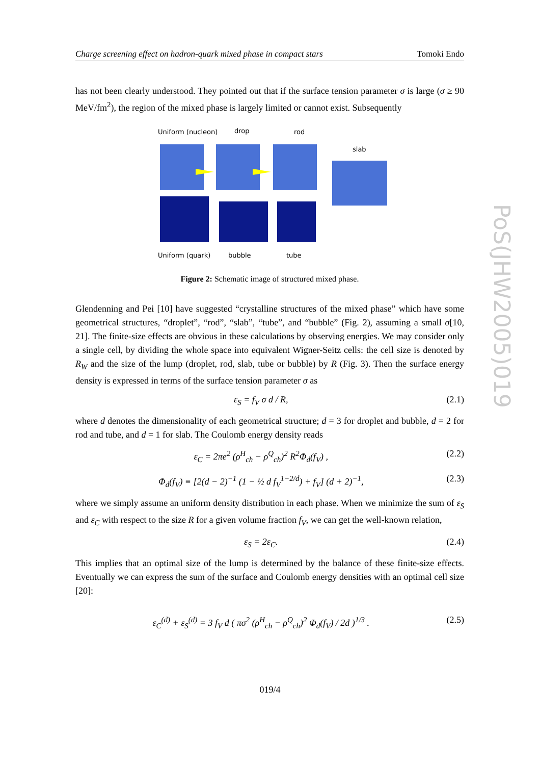Charge screening effect on hadron-quark mixed phase in compact stars Tomoki Endo
has not been clearly understood. They pointed out that if the surface tension parameter σ is large (σ ≥ 90 MeV/fm<sup>2</sup>), the region of the mixed phase is largely limited or cannot exist. Subsequently
Uniform (nucleon)
drop
rod
slab
Uniform (quark)
bubble
tube
Figure 2: Schematic image of structured mixed phase.
Glendenning and Pei [10] have suggested “crystalline structures of the mixed phase” which have some geometrical structures, “droplet”, “rod”, “slab”, “tube”, and “bubble” (Fig. 2), assuming a small σ[10, 21]. The finite-size effects are obvious in these calculations by observing energies. We may consider only a single cell, by dividing the whole space into equivalent Wigner-Seitz cells: the cell size is denoted by R<sub>W</sub> and the size of the lump (droplet, rod, slab, tube or bubble) by R (Fig. 3). Then the surface energy density is expressed in terms of the surface tension parameter σ as
ε<sub>S</sub> = f<sub>V</sub> σ d / R, (2.1)
where d denotes the dimensionality of each geometrical structure; d = 3 for droplet and bubble, d = 2 for rod and tube, and d = 1 for slab. The Coulomb energy density reads
ε<sub>C</sub> = 2πe<sup>2</sup> (ρ<sup>H</sup><sub>ch</sub> − ρ<sup>Q</sup><sub>ch</sub>)<sup>2</sup> R<sup>2</sup>Φ<sub>d</sub>(f<sub>V</sub>) , (2.2)
Φ<sub>d</sub>(f<sub>V</sub>) ≡ [2(d − 2)<sup>−1</sup> (1 − ½ d f<sub>V</sub><sup>1−2/d</sup>) + f<sub>V</sub>] (d + 2)<sup>−1</sup>, (2.3)
where we simply assume an uniform density distribution in each phase. When we minimize the sum of ε<sub>S</sub> and ε<sub>C</sub> with respect to the size R for a given volume fraction f<sub>V</sub>, we can get the well-known relation,
ε<sub>S</sub> = 2ε<sub>C</sub>. (2.4)
This implies that an optimal size of the lump is determined by the balance of these finite-size effects. Eventually we can express the sum of the surface and Coulomb energy densities with an optimal cell size [20]:
ε<sub>C</sub><sup>(d)</sup> + ε<sub>S</sub><sup>(d)</sup> = 3 f<sub>V</sub> d ( πσ<sup>2</sup> (ρ<sup>H</sup><sub>ch</sub> − ρ<sup>Q</sup><sub>ch</sub>)<sup>2</sup> Φ<sub>d</sub>(f<sub>V</sub>) / 2d )<sup>1/3</sup> . (2.5)
PoS(JHW2005)019
019/4